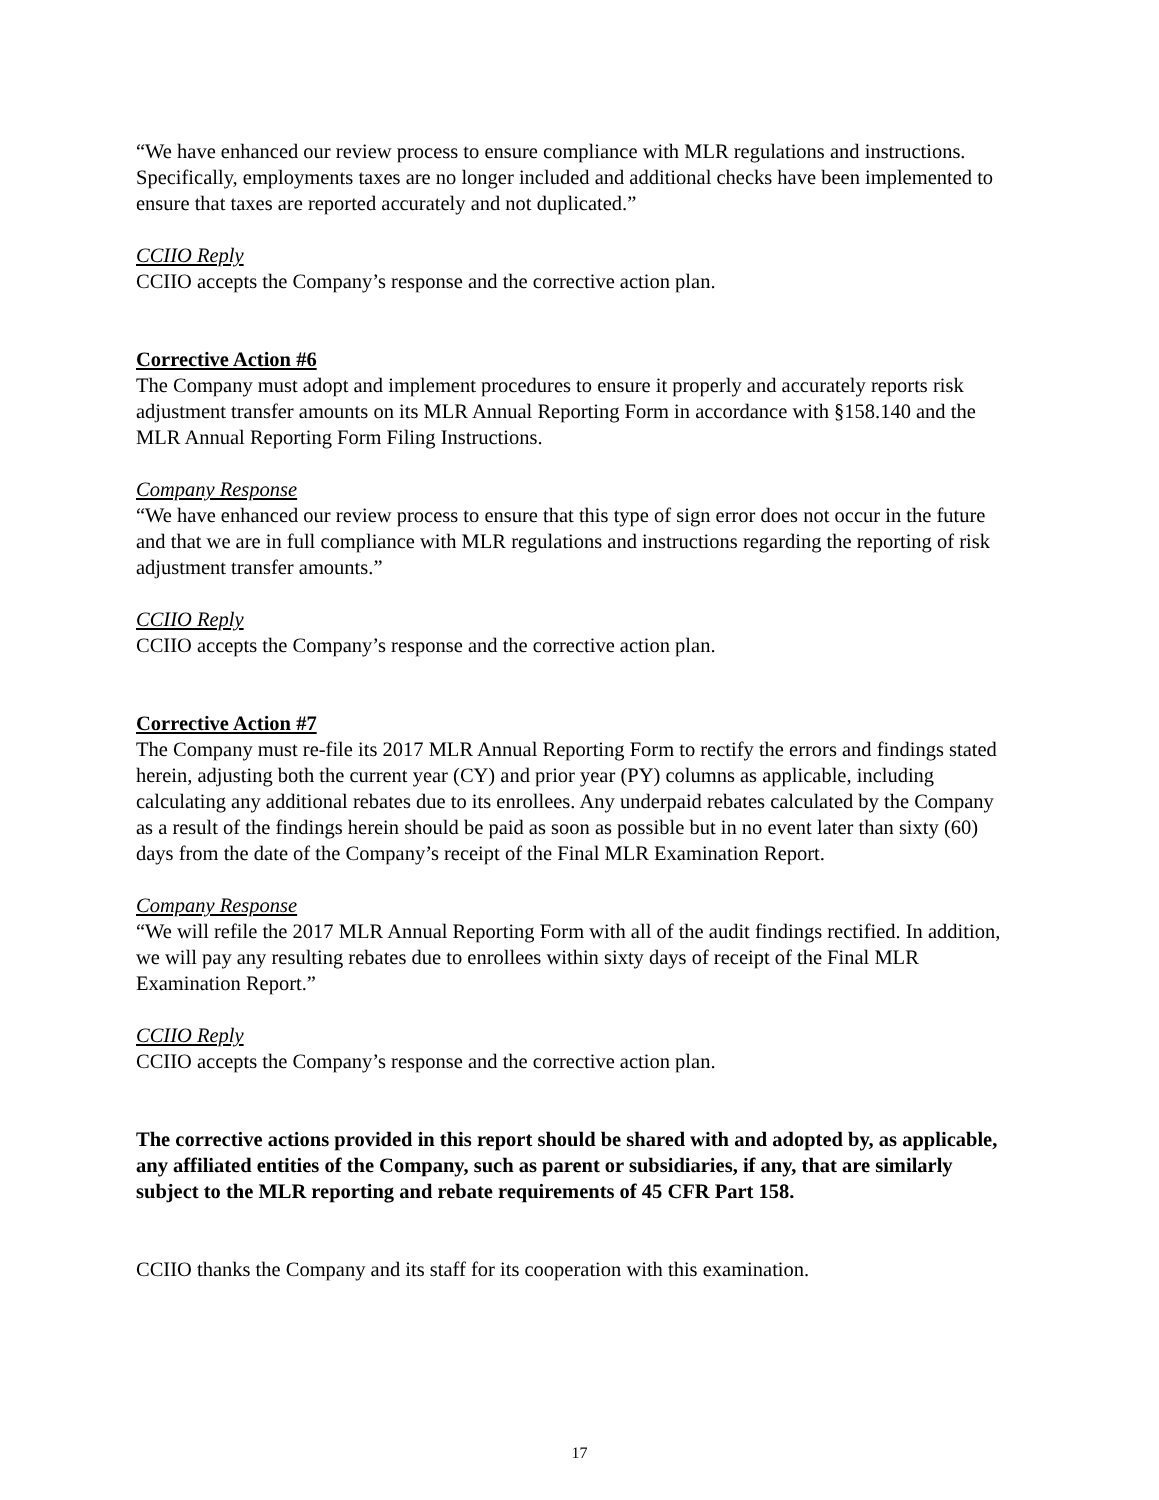“We have enhanced our review process to ensure compliance with MLR regulations and instructions. Specifically, employments taxes are no longer included and additional checks have been implemented to ensure that taxes are reported accurately and not duplicated.”
CCIIO Reply
CCIIO accepts the Company’s response and the corrective action plan.
Corrective Action #6
The Company must adopt and implement procedures to ensure it properly and accurately reports risk adjustment transfer amounts on its MLR Annual Reporting Form in accordance with §158.140 and the MLR Annual Reporting Form Filing Instructions.
Company Response
“We have enhanced our review process to ensure that this type of sign error does not occur in the future and that we are in full compliance with MLR regulations and instructions regarding the reporting of risk adjustment transfer amounts.”
CCIIO Reply
CCIIO accepts the Company’s response and the corrective action plan.
Corrective Action #7
The Company must re-file its 2017 MLR Annual Reporting Form to rectify the errors and findings stated herein, adjusting both the current year (CY) and prior year (PY) columns as applicable, including calculating any additional rebates due to its enrollees. Any underpaid rebates calculated by the Company as a result of the findings herein should be paid as soon as possible but in no event later than sixty (60) days from the date of the Company’s receipt of the Final MLR Examination Report.
Company Response
“We will refile the 2017 MLR Annual Reporting Form with all of the audit findings rectified. In addition, we will pay any resulting rebates due to enrollees within sixty days of receipt of the Final MLR Examination Report.”
CCIIO Reply
CCIIO accepts the Company’s response and the corrective action plan.
The corrective actions provided in this report should be shared with and adopted by, as applicable, any affiliated entities of the Company, such as parent or subsidiaries, if any, that are similarly subject to the MLR reporting and rebate requirements of 45 CFR Part 158.
CCIIO thanks the Company and its staff for its cooperation with this examination.
17